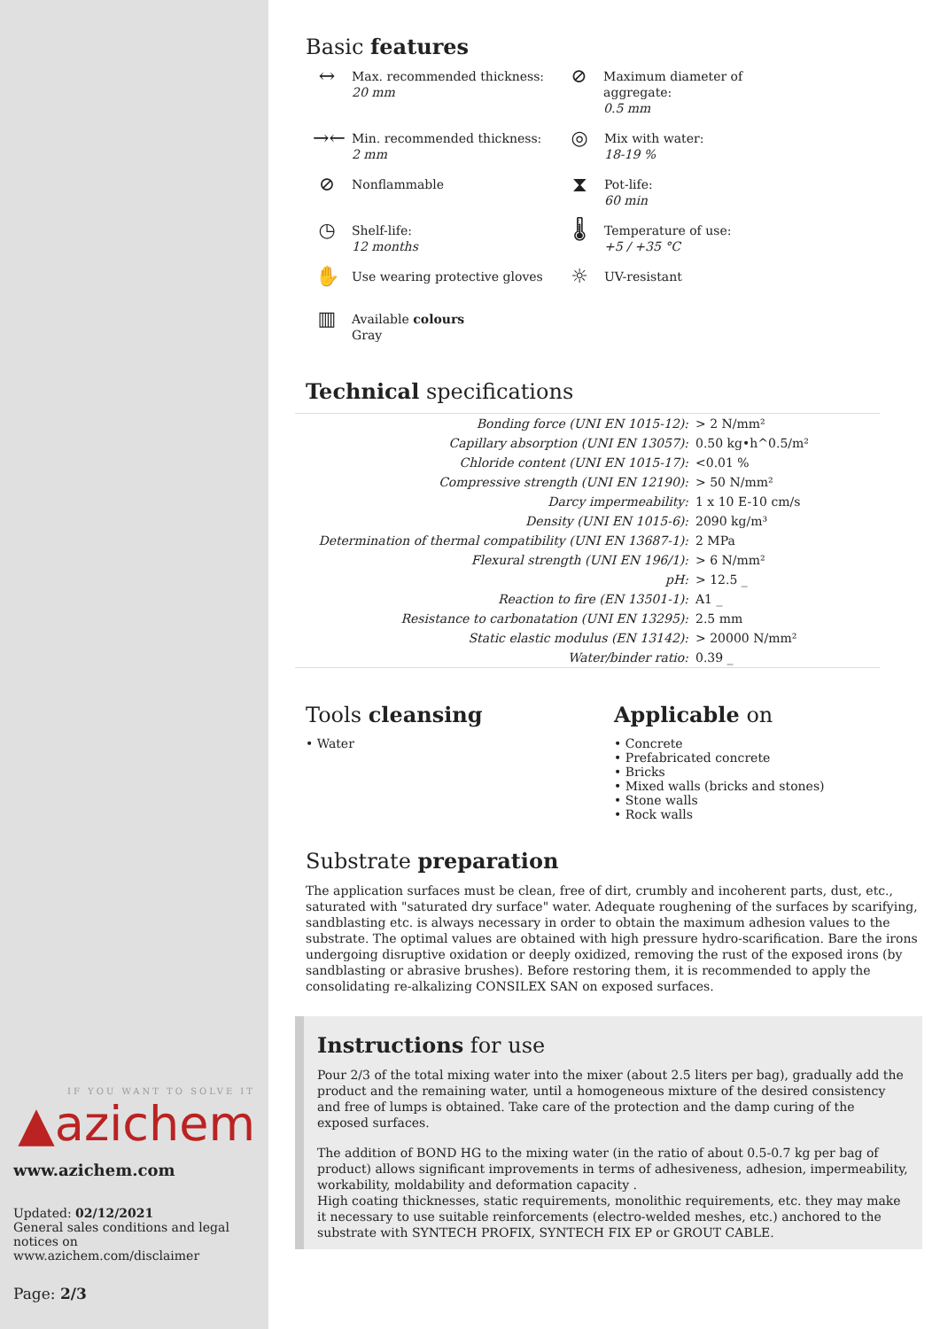IF YOU WANT TO SOLVE IT
▲azichem
www.azichem.com
Updated: 02/12/2021
General sales conditions and legal notices on
www.azichem.com/disclaimer
Page: 2/3
Basic features
↔
Max. recommended thickness:
20 mm
⊘
Maximum diameter of aggregate:
0.5 mm
→←
Min. recommended thickness:
2 mm
◎
Mix with water:
18-19 %
⊘
Nonflammable
⧗
Pot-life:
60 min
◷
Shelf-life:
12 months
🌡
Temperature of use:
+5 / +35 °C
✋
Use wearing protective gloves
☼
UV-resistant
▥
Available colours
Gray
Technical specifications
| Bonding force (UNI EN 1015-12): | > 2 N/mm² |
| Capillary absorption (UNI EN 13057): | 0.50 kg•h^0.5/m² |
| Chloride content (UNI EN 1015-17): | <0.01 % |
| Compressive strength (UNI EN 12190): | > 50 N/mm² |
| Darcy impermeability: | 1 x 10 E-10 cm/s |
| Density (UNI EN 1015-6): | 2090 kg/m³ |
| Determination of thermal compatibility (UNI EN 13687-1): | 2 MPa |
| Flexural strength (UNI EN 196/1): | > 6 N/mm² |
| pH: | > 12.5 _ |
| Reaction to fire (EN 13501-1): | A1 _ |
| Resistance to carbonatation (UNI EN 13295): | 2.5 mm |
| Static elastic modulus (EN 13142): | > 20000 N/mm² |
| Water/binder ratio: | 0.39 _ |
Tools cleansing
• Water
Applicable on
• Concrete
• Prefabricated concrete
• Bricks
• Mixed walls (bricks and stones)
• Stone walls
• Rock walls
Substrate preparation
The application surfaces must be clean, free of dirt, crumbly and incoherent parts, dust, etc., saturated with "saturated dry surface" water. Adequate roughening of the surfaces by scarifying, sandblasting etc. is always necessary in order to obtain the maximum adhesion values to the substrate. The optimal values are obtained with high pressure hydro-scarification. Bare the irons undergoing disruptive oxidation or deeply oxidized, removing the rust of the exposed irons (by sandblasting or abrasive brushes). Before restoring them, it is recommended to apply the consolidating re-alkalizing CONSILEX SAN on exposed surfaces.
Instructions for use
Pour 2/3 of the total mixing water into the mixer (about 2.5 liters per bag), gradually add the product and the remaining water, until a homogeneous mixture of the desired consistency and free of lumps is obtained. Take care of the protection and the damp curing of the exposed surfaces.
The addition of BOND HG to the mixing water (in the ratio of about 0.5-0.7 kg per bag of product) allows significant improvements in terms of adhesiveness, adhesion, impermeability, workability, moldability and deformation capacity .
High coating thicknesses, static requirements, monolithic requirements, etc. they may make it necessary to use suitable reinforcements (electro-welded meshes, etc.) anchored to the substrate with SYNTECH PROFIX, SYNTECH FIX EP or GROUT CABLE.